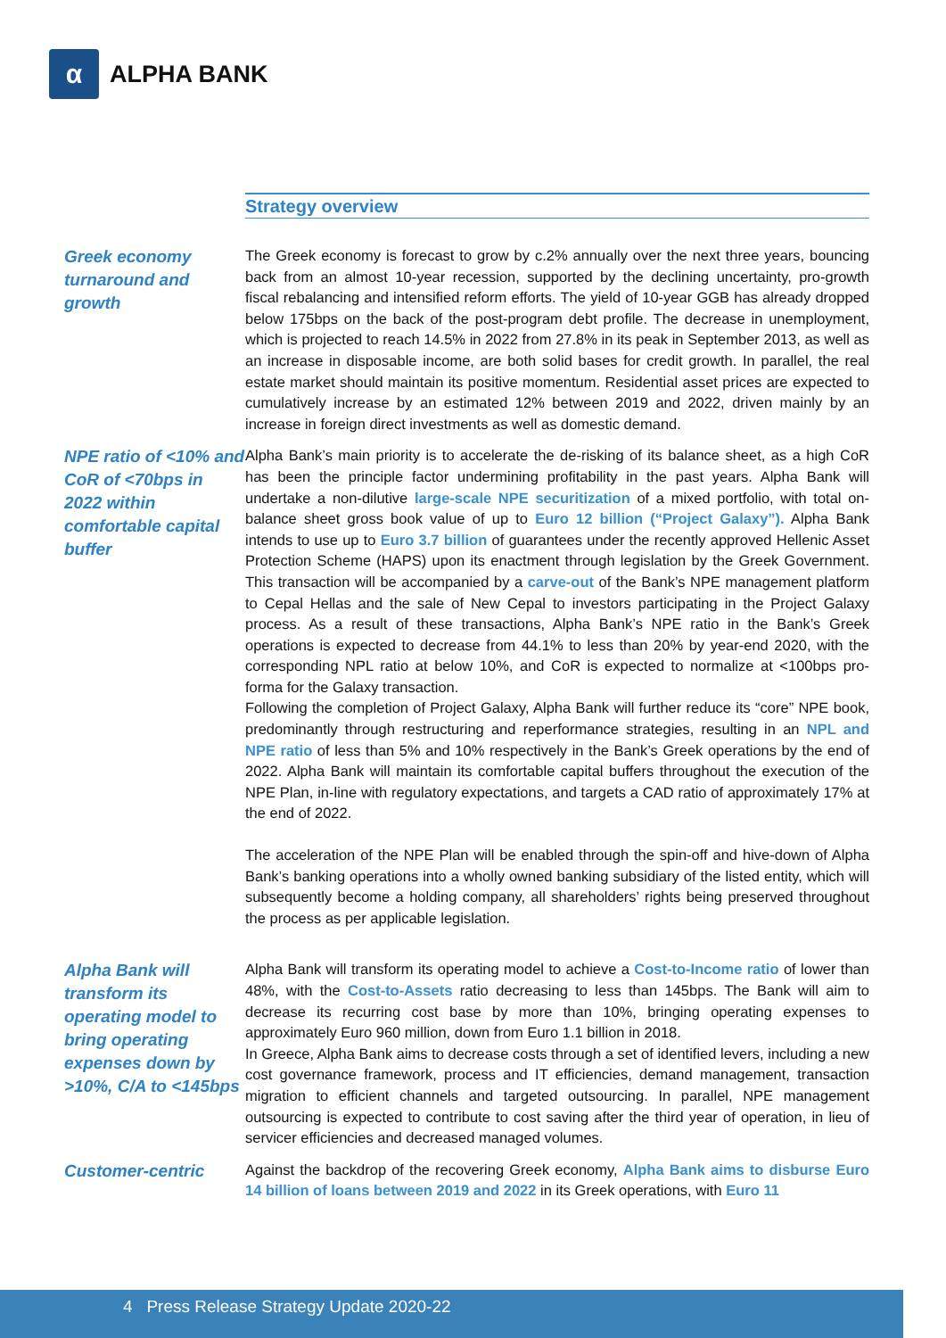α
ALPHA BANK
Strategy overview
Greek economy turnaround and growth
The Greek economy is forecast to grow by c.2% annually over the next three years, bouncing back from an almost 10-year recession, supported by the declining uncertainty, pro-growth fiscal rebalancing and intensified reform efforts. The yield of 10-year GGB has already dropped below 175bps on the back of the post-program debt profile. The decrease in unemployment, which is projected to reach 14.5% in 2022 from 27.8% in its peak in September 2013, as well as an increase in disposable income, are both solid bases for credit growth. In parallel, the real estate market should maintain its positive momentum. Residential asset prices are expected to cumulatively increase by an estimated 12% between 2019 and 2022, driven mainly by an increase in foreign direct investments as well as domestic demand.
NPE ratio of <10% and CoR of <70bps in 2022 within comfortable capital buffer
Alpha Bank’s main priority is to accelerate the de-risking of its balance sheet, as a high CoR has been the principle factor undermining profitability in the past years. Alpha Bank will undertake a non-dilutive large-scale NPE securitization of a mixed portfolio, with total on-balance sheet gross book value of up to Euro 12 billion (“Project Galaxy”). Alpha Bank intends to use up to Euro 3.7 billion of guarantees under the recently approved Hellenic Asset Protection Scheme (HAPS) upon its enactment through legislation by the Greek Government. This transaction will be accompanied by a carve-out of the Bank’s NPE management platform to Cepal Hellas and the sale of New Cepal to investors participating in the Project Galaxy process. As a result of these transactions, Alpha Bank’s NPE ratio in the Bank’s Greek operations is expected to decrease from 44.1% to less than 20% by year-end 2020, with the corresponding NPL ratio at below 10%, and CoR is expected to normalize at <100bps pro-forma for the Galaxy transaction.
Following the completion of Project Galaxy, Alpha Bank will further reduce its “core” NPE book, predominantly through restructuring and reperformance strategies, resulting in an NPL and NPE ratio of less than 5% and 10% respectively in the Bank’s Greek operations by the end of 2022. Alpha Bank will maintain its comfortable capital buffers throughout the execution of the NPE Plan, in-line with regulatory expectations, and targets a CAD ratio of approximately 17% at the end of 2022.
The acceleration of the NPE Plan will be enabled through the spin-off and hive-down of Alpha Bank’s banking operations into a wholly owned banking subsidiary of the listed entity, which will subsequently become a holding company, all shareholders’ rights being preserved throughout the process as per applicable legislation.
Alpha Bank will transform its operating model to bring operating expenses down by >10%, C/A to <145bps
Alpha Bank will transform its operating model to achieve a Cost-to-Income ratio of lower than 48%, with the Cost-to-Assets ratio decreasing to less than 145bps. The Bank will aim to decrease its recurring cost base by more than 10%, bringing operating expenses to approximately Euro 960 million, down from Euro 1.1 billion in 2018.
In Greece, Alpha Bank aims to decrease costs through a set of identified levers, including a new cost governance framework, process and IT efficiencies, demand management, transaction migration to efficient channels and targeted outsourcing. In parallel, NPE management outsourcing is expected to contribute to cost saving after the third year of operation, in lieu of servicer efficiencies and decreased managed volumes.
Customer-centric
Against the backdrop of the recovering Greek economy, Alpha Bank aims to disburse Euro 14 billion of loans between 2019 and 2022 in its Greek operations, with Euro 11
4 Press Release Strategy Update 2020-22